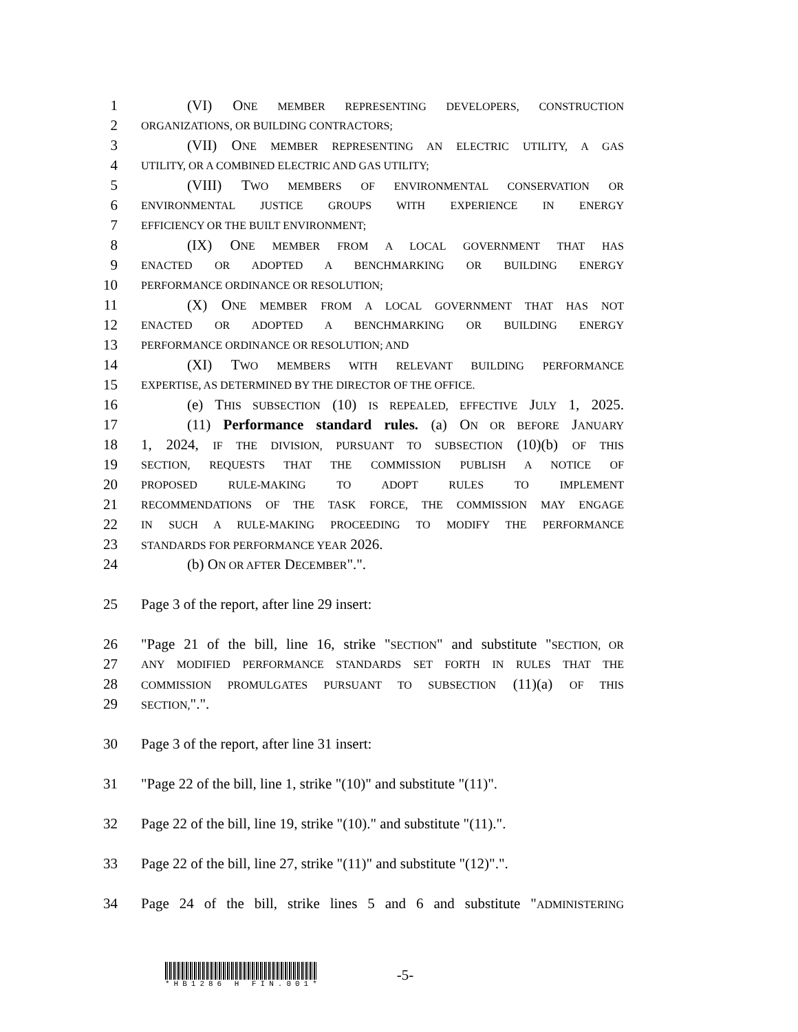1 (VI) ONE MEMBER REPRESENTING DEVELOPERS, CONSTRUCTION
2 ORGANIZATIONS, OR BUILDING CONTRACTORS;
3 (VII) ONE MEMBER REPRESENTING AN ELECTRIC UTILITY, A GAS
4 UTILITY, OR A COMBINED ELECTRIC AND GAS UTILITY;
5 (VIII) TWO MEMBERS OF ENVIRONMENTAL CONSERVATION OR
6 ENVIRONMENTAL JUSTICE GROUPS WITH EXPERIENCE IN ENERGY
7 EFFICIENCY OR THE BUILT ENVIRONMENT;
8 (IX) ONE MEMBER FROM A LOCAL GOVERNMENT THAT HAS
9 ENACTED OR ADOPTED A BENCHMARKING OR BUILDING ENERGY
10 PERFORMANCE ORDINANCE OR RESOLUTION;
11 (X) ONE MEMBER FROM A LOCAL GOVERNMENT THAT HAS NOT
12 ENACTED OR ADOPTED A BENCHMARKING OR BUILDING ENERGY
13 PERFORMANCE ORDINANCE OR RESOLUTION; AND
14 (XI) TWO MEMBERS WITH RELEVANT BUILDING PERFORMANCE
15 EXPERTISE, AS DETERMINED BY THE DIRECTOR OF THE OFFICE.
16 (e) THIS SUBSECTION (10) IS REPEALED, EFFECTIVE JULY 1, 2025.
17 (11) Performance standard rules. (a) ON OR BEFORE JANUARY
18 1, 2024, IF THE DIVISION, PURSUANT TO SUBSECTION (10)(b) OF THIS
19 SECTION, REQUESTS THAT THE COMMISSION PUBLISH A NOTICE OF
20 PROPOSED RULE-MAKING TO ADOPT RULES TO IMPLEMENT
21 RECOMMENDATIONS OF THE TASK FORCE, THE COMMISSION MAY ENGAGE
22 IN SUCH A RULE-MAKING PROCEEDING TO MODIFY THE PERFORMANCE
23 STANDARDS FOR PERFORMANCE YEAR 2026.
24 (b) ON OR AFTER DECEMBER".".
25 Page 3 of the report, after line 29 insert:
26 "Page 21 of the bill, line 16, strike "SECTION" and substitute "SECTION, OR
27 ANY MODIFIED PERFORMANCE STANDARDS SET FORTH IN RULES THAT THE
28 COMMISSION PROMULGATES PURSUANT TO SUBSECTION (11)(a) OF THIS
29 SECTION,".".
30 Page 3 of the report, after line 31 insert:
31 "Page 22 of the bill, line 1, strike "(10)" and substitute "(11)".
32 Page 22 of the bill, line 19, strike "(10)." and substitute "(11).".
33 Page 22 of the bill, line 27, strike "(11)" and substitute "(12)".".
34 Page 24 of the bill, strike lines 5 and 6 and substitute "ADMINISTERING
*HB1286 H FIN.001*
-5-